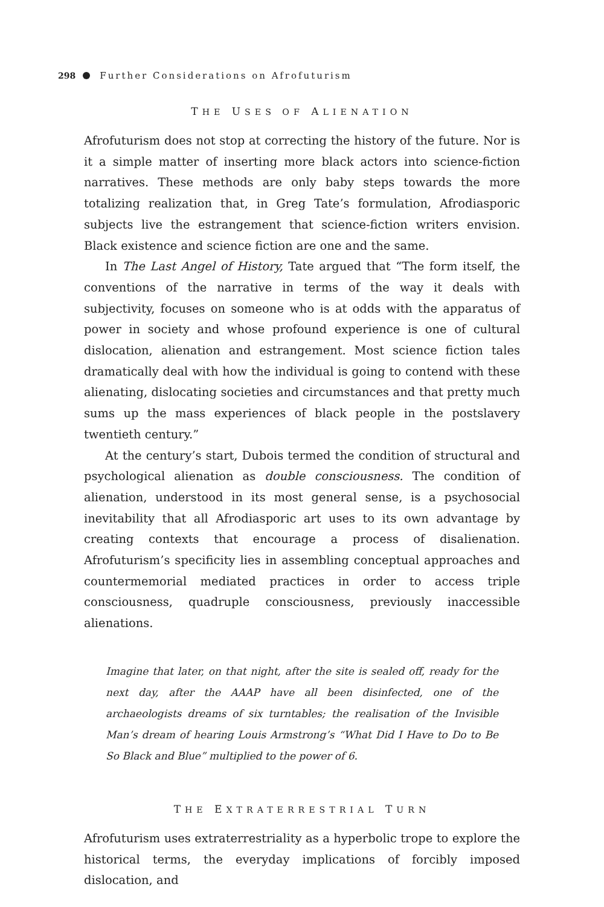298 Further Considerations on Afrofuturism
THE USES OF ALIENATION
Afrofuturism does not stop at correcting the history of the future. Nor is it a simple matter of inserting more black actors into science-fiction narratives. These methods are only baby steps towards the more totalizing realization that, in Greg Tate’s formulation, Afrodiasporic subjects live the estrangement that science-fiction writers envision. Black existence and science fiction are one and the same.
In The Last Angel of History, Tate argued that “The form itself, the conventions of the narrative in terms of the way it deals with subjectivity, focuses on someone who is at odds with the apparatus of power in society and whose profound experience is one of cultural dislocation, alienation and estrangement. Most science fiction tales dramatically deal with how the individual is going to contend with these alienating, dislocating societies and circumstances and that pretty much sums up the mass experiences of black people in the postslavery twentieth century.”
At the century’s start, Dubois termed the condition of structural and psychological alienation as double consciousness. The condition of alienation, understood in its most general sense, is a psychosocial inevitability that all Afrodiasporic art uses to its own advantage by creating contexts that encourage a process of disalienation. Afrofuturism’s specificity lies in assembling conceptual approaches and countermemorial mediated practices in order to access triple consciousness, quadruple consciousness, previously inaccessible alienations.
Imagine that later, on that night, after the site is sealed off, ready for the next day, after the AAAP have all been disinfected, one of the archaeologists dreams of six turntables; the realisation of the Invisible Man’s dream of hearing Louis Armstrong’s “What Did I Have to Do to Be So Black and Blue” multiplied to the power of 6.
THE EXTRATERRESTRIAL TURN
Afrofuturism uses extraterrestriality as a hyperbolic trope to explore the historical terms, the everyday implications of forcibly imposed dislocation, and